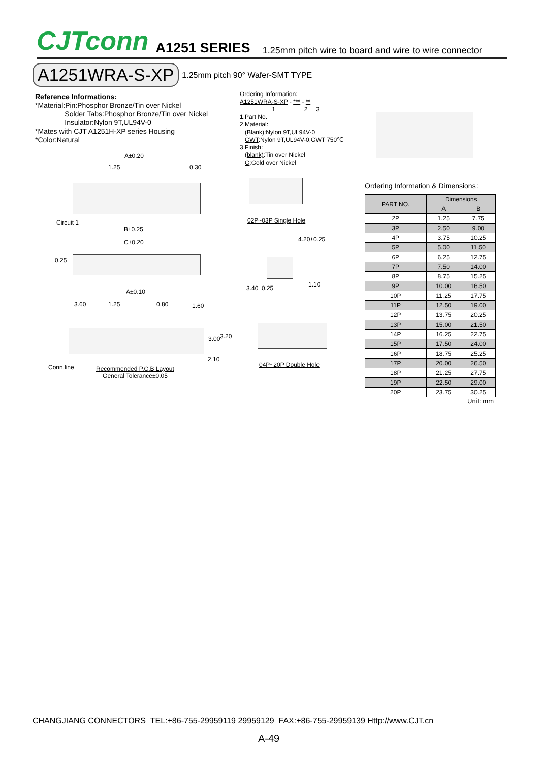CJTconn A1251 SERIES 1.25mm pitch wire to board and wire to wire connector
A1251WRA-S-XP 1.25mm pitch 90° Wafer-SMT TYPE
Reference Informations:
*Material:Pin:Phosphor Bronze/Tin over Nickel
Solder Tabs:Phosphor Bronze/Tin over Nickel
Insulator:Nylon 9T,UL94V-0
*Mates with CJT A1251H-XP series Housing
*Color:Natural
Ordering Information:
A1251WRA-S-XP - *** - **
1 2 3
1.Part No.
2.Material:
(Blank):Nylon 9T,UL94V-0
GWT:Nylon 9T,UL94V-0,GWT 750℃
3.Finish:
(blank):Tin over Nickel
G:Gold over Nickel
A±0.20
1.25 0.30
Circuit 1
B±0.25
C±0.20
0.25
A±0.10
3.60 1.25 0.80 1.60
3.00 3.20
2.10
Conn.line
Recommended P.C.B Layout
General Tolerance±0.05
02P~03P Single Hole
4.20±0.25
1.10
3.40±0.25
04P~20P Double Hole
Ordering Information & Dimensions:
| PART NO. | Dimensions | |
| --- | --- | --- |
| | A | B |
| 2P | 1.25 | 7.75 |
| 3P | 2.50 | 9.00 |
| 4P | 3.75 | 10.25 |
| 5P | 5.00 | 11.50 |
| 6P | 6.25 | 12.75 |
| 7P | 7.50 | 14.00 |
| 8P | 8.75 | 15.25 |
| 9P | 10.00 | 16.50 |
| 10P | 11.25 | 17.75 |
| 11P | 12.50 | 19.00 |
| 12P | 13.75 | 20.25 |
| 13P | 15.00 | 21.50 |
| 14P | 16.25 | 22.75 |
| 15P | 17.50 | 24.00 |
| 16P | 18.75 | 25.25 |
| 17P | 20.00 | 26.50 |
| 18P | 21.25 | 27.75 |
| 19P | 22.50 | 29.00 |
| 20P | 23.75 | 30.25 |
Unit: mm
CHANGJIANG CONNECTORS TEL:+86-755-29959119 29959129 FAX:+86-755-29959139 Http://www.CJT.cn
A-49